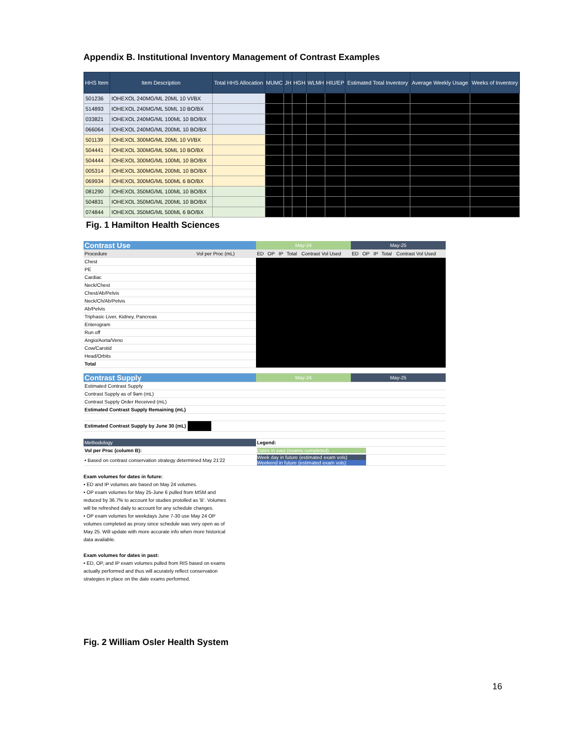Appendix B. Institutional Inventory Management of Contrast Examples
| HHS Item | Item Description | Total HHS Allocation | MUMC | JH | HGH | WLMH | HIU/EP | Estimated Total Inventory | Average Weekly Usage | Weeks of Inventory |
| --- | --- | --- | --- | --- | --- | --- | --- | --- | --- | --- |
| 501236 | IOHEXOL 240MG/ML 20ML 10 VI/BX | | | | | | | | | |
| 514893 | IOHEXOL 240MG/ML 50ML 10 BO/BX | | | | | | | | | |
| 033821 | IOHEXOL 240MG/ML 100ML 10 BO/BX | | | | | | | | | |
| 066064 | IOHEXOL 240MG/ML 200ML 10 BO/BX | | | | | | | | | |
| 501139 | IOHEXOL 300MG/ML 20ML 10 VI/BX | | | | | | | | | |
| 504441 | IOHEXOL 300MG/ML 50ML 10 BO/BX | | | | | | | | | |
| 504444 | IOHEXOL 300MG/ML 100ML 10 BO/BX | | | | | | | | | |
| 005314 | IOHEXOL 300MG/ML 200ML 10 BO/BX | | | | | | | | | |
| 069934 | IOHEXOL 300MG/ML 500ML 6 BO/BX | | | | | | | | | |
| 081290 | IOHEXOL 350MG/ML 100ML 10 BO/BX | | | | | | | | | |
| 504831 | IOHEXOL 350MG/ML 200ML 10 BO/BX | | | | | | | | | |
| 074844 | IOHEXOL 350MG/ML 500ML 6 BO/BX | | | | | | | | | |
Fig. 1 Hamilton Health Sciences
| Contrast Use | | May-24 | | | | | May-25 | | | | |
| Procedure | Vol per Proc (mL) | ED | OP | IP | Total | Contrast Vol Used | ED | OP | IP | Total | Contrast Vol Used |
| Chest | | | | | | | | | | | |
| PE | | | | | | | | | | | |
| Cardiac | | | | | | | | | | | |
| Neck/Chest | | | | | | | | | | | |
| Chest/Ab/Pelvis | | | | | | | | | | | |
| Neck/Ch/Ab/Pelvis | | | | | | | | | | | |
| Ab/Pelvis | | | | | | | | | | | |
| Triphasic Liver, Kidney, Pancreas | | | | | | | | | | | |
| Enterogram | | | | | | | | | | | |
| Run off | | | | | | | | | | | |
| Angio/Aorta/Veno | | | | | | | | | | | |
| Cow/Carotid | | | | | | | | | | | |
| Head/Orbits | | | | | | | | | | | |
| Total | | | | | | | | | | | |
| Contrast Supply | | May-24 | | | | | May-25 | | | | |
| Estimated Contrast Supply | | | | | | | | | | | |
| Contrast Supply as of 9am (mL) | | | | | | | | | | | |
| Contrast Supply Order Received (mL) | | | | | | | | | | | |
| Estimated Contrast Supply Remaining (mL) | | | | | | | | | | | |
| Estimated Contrast Supply by June 30 (mL) | | | | | | | | | | | |
| Methodology | | Legend: | | | | | | | | | |
| Vol per Proc (column B): | | Dates in past (exams completed) | | | | | | | | | |
| • Based on contrast conservation strategy determined May 21'22 | | Week day in future (estimated exam vols) Weekend in future (estimated exam vols) | | | | | | | | | |
Exam volumes for dates in future:
• ED and IP volumes are based on May 24 volumes.
• OP exam volumes for May 25-June 6 pulled from MSM and reduced by 36.7% to account for studies protolled as 'B'. Volumes will be refreshed daily to account for any schedule changes.
• OP exam volumes for weekdays June 7-30 use May 24 OP volumes completed as proxy since schedule was very open as of May 25. Will update with more accurate info when more historical data available.
Exam volumes for dates in past:
• ED, OP, and IP exam volumes pulled from RIS based on exams actually performed and thus will acurately reflect conservation strategies in place on the date exams performed.
Fig. 2 William Osler Health System
16